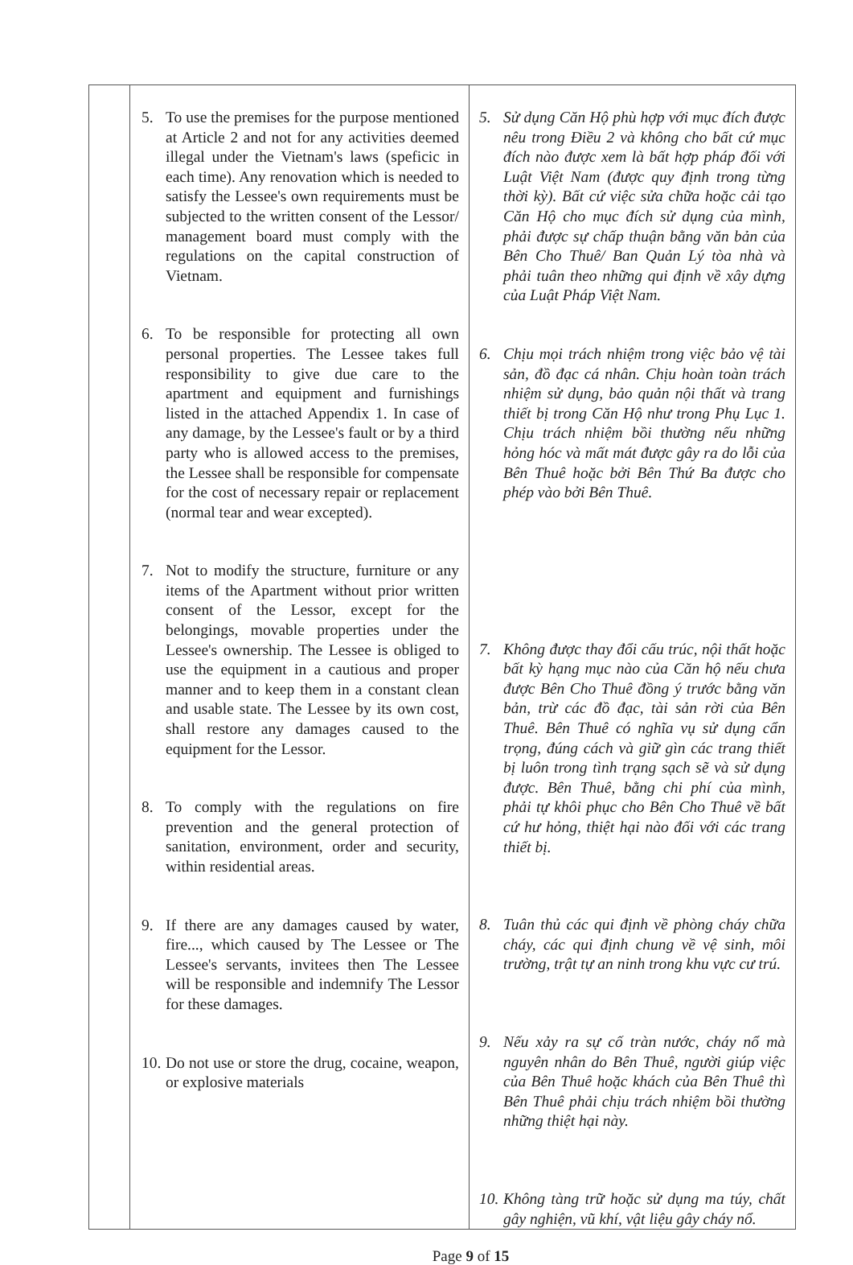| | 5. To use the premises for the purpose mentioned at Article 2 and not for any activities deemed illegal under the Vietnam's laws (speficic in each time). Any renovation which is needed to satisfy the Lessee's own requirements must be subjected to the written consent of the Lessor/ management board must comply with the regulations on the capital construction of Vietnam. 6. To be responsible for protecting all own personal properties. The Lessee takes full responsibility to give due care to the apartment and equipment and furnishings listed in the attached Appendix 1. In case of any damage, by the Lessee's fault or by a third party who is allowed access to the premises, the Lessee shall be responsible for compensate for the cost of necessary repair or replacement (normal tear and wear excepted). 7. Not to modify the structure, furniture or any items of the Apartment without prior written consent of the Lessor, except for the belongings, movable properties under the Lessee's ownership. The Lessee is obliged to use the equipment in a cautious and proper manner and to keep them in a constant clean and usable state. The Lessee by its own cost, shall restore any damages caused to the equipment for the Lessor. 8. To comply with the regulations on fire prevention and the general protection of sanitation, environment, order and security, within residential areas. 9. If there are any damages caused by water, fire..., which caused by The Lessee or The Lessee's servants, invitees then The Lessee will be responsible and indemnify The Lessor for these damages. 10. Do not use or store the drug, cocaine, weapon, or explosive materials | 5. Sử dụng Căn Hộ phù hợp với mục đích được nêu trong Điều 2 và không cho bất cứ mục đích nào được xem là bất hợp pháp đối với Luật Việt Nam (được quy định trong từng thời kỳ). Bất cứ việc sửa chữa hoặc cải tạo Căn Hộ cho mục đích sử dụng của mình, phải được sự chấp thuận bằng văn bản của Bên Cho Thuê/ Ban Quản Lý tòa nhà và phải tuân theo những qui định về xây dựng của Luật Pháp Việt Nam. 6. Chịu mọi trách nhiệm trong việc bảo vệ tài sản, đồ đạc cá nhân. Chịu hoàn toàn trách nhiệm sử dụng, bảo quản nội thất và trang thiết bị trong Căn Hộ như trong Phụ Lục 1. Chịu trách nhiệm bồi thường nếu những hỏng hóc và mất mát được gây ra do lỗi của Bên Thuê hoặc bởi Bên Thứ Ba được cho phép vào bởi Bên Thuê. 7. Không được thay đổi cấu trúc, nội thất hoặc bất kỳ hạng mục nào của Căn hộ nếu chưa được Bên Cho Thuê đồng ý trước bằng văn bản, trừ các đồ đạc, tài sản rời của Bên Thuê. Bên Thuê có nghĩa vụ sử dụng cẩn trọng, đúng cách và giữ gìn các trang thiết bị luôn trong tình trạng sạch sẽ và sử dụng được. Bên Thuê, bằng chi phí của mình, phải tự khôi phục cho Bên Cho Thuê về bất cứ hư hỏng, thiệt hại nào đối với các trang thiết bị. 8. Tuân thủ các qui định về phòng cháy chữa cháy, các qui định chung về vệ sinh, môi trường, trật tự an ninh trong khu vực cư trú. 9. Nếu xảy ra sự cố tràn nước, cháy nổ mà nguyên nhân do Bên Thuê, người giúp việc của Bên Thuê hoặc khách của Bên Thuê thì Bên Thuê phải chịu trách nhiệm bồi thường những thiệt hại này. 10. Không tàng trữ hoặc sử dụng ma túy, chất gây nghiện, vũ khí, vật liệu gây cháy nổ. |
Page 9 of 15